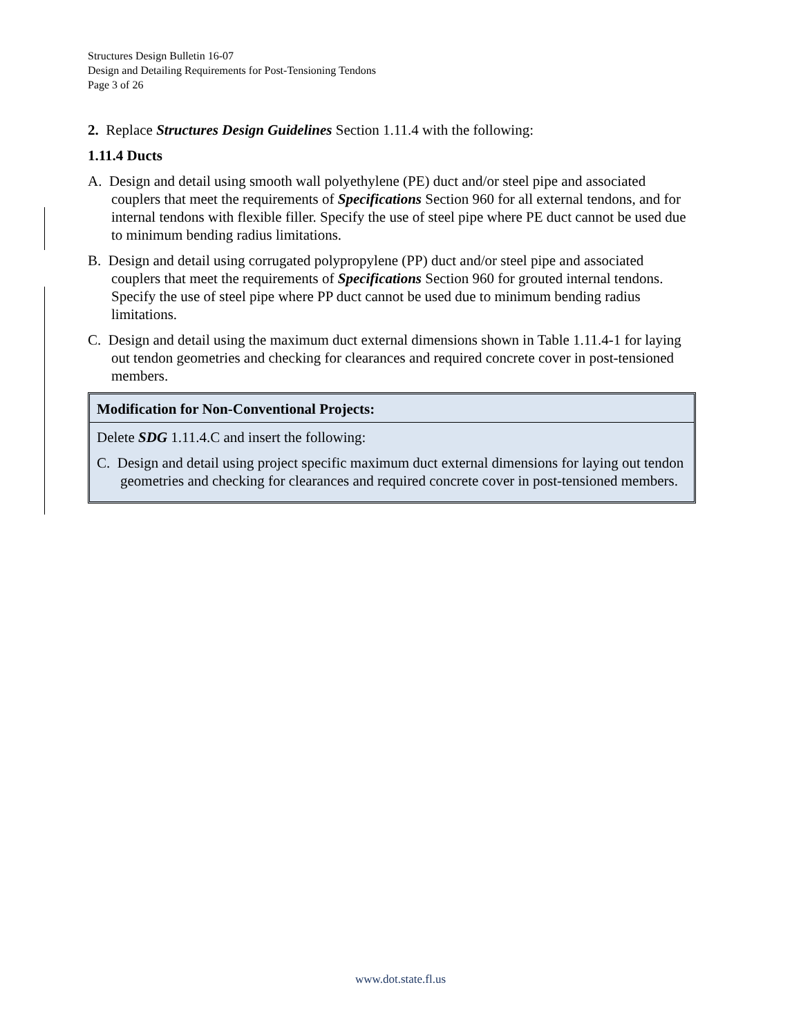Structures Design Bulletin 16-07
Design and Detailing Requirements for Post-Tensioning Tendons
Page 3 of 26
2. Replace Structures Design Guidelines Section 1.11.4 with the following:
1.11.4 Ducts
A. Design and detail using smooth wall polyethylene (PE) duct and/or steel pipe and associated couplers that meet the requirements of Specifications Section 960 for all external tendons, and for internal tendons with flexible filler. Specify the use of steel pipe where PE duct cannot be used due to minimum bending radius limitations.
B. Design and detail using corrugated polypropylene (PP) duct and/or steel pipe and associated couplers that meet the requirements of Specifications Section 960 for grouted internal tendons. Specify the use of steel pipe where PP duct cannot be used due to minimum bending radius limitations.
C. Design and detail using the maximum duct external dimensions shown in Table 1.11.4-1 for laying out tendon geometries and checking for clearances and required concrete cover in post-tensioned members.
Modification for Non-Conventional Projects:
Delete SDG 1.11.4.C and insert the following:
C. Design and detail using project specific maximum duct external dimensions for laying out tendon geometries and checking for clearances and required concrete cover in post-tensioned members.
www.dot.state.fl.us